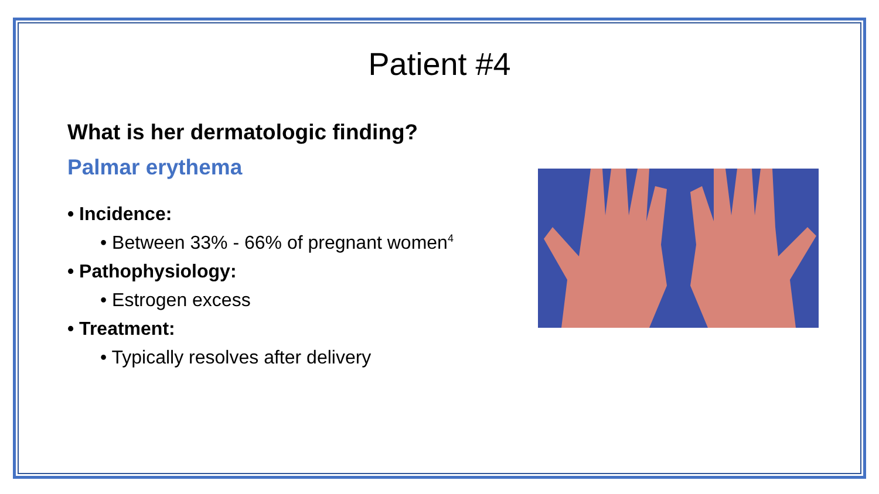Patient #4
What is her dermatologic finding?
Palmar erythema
• Incidence:
• Between 33% - 66% of pregnant women<sup>4</sup>
• Pathophysiology:
• Estrogen excess
• Treatment:
• Typically resolves after delivery